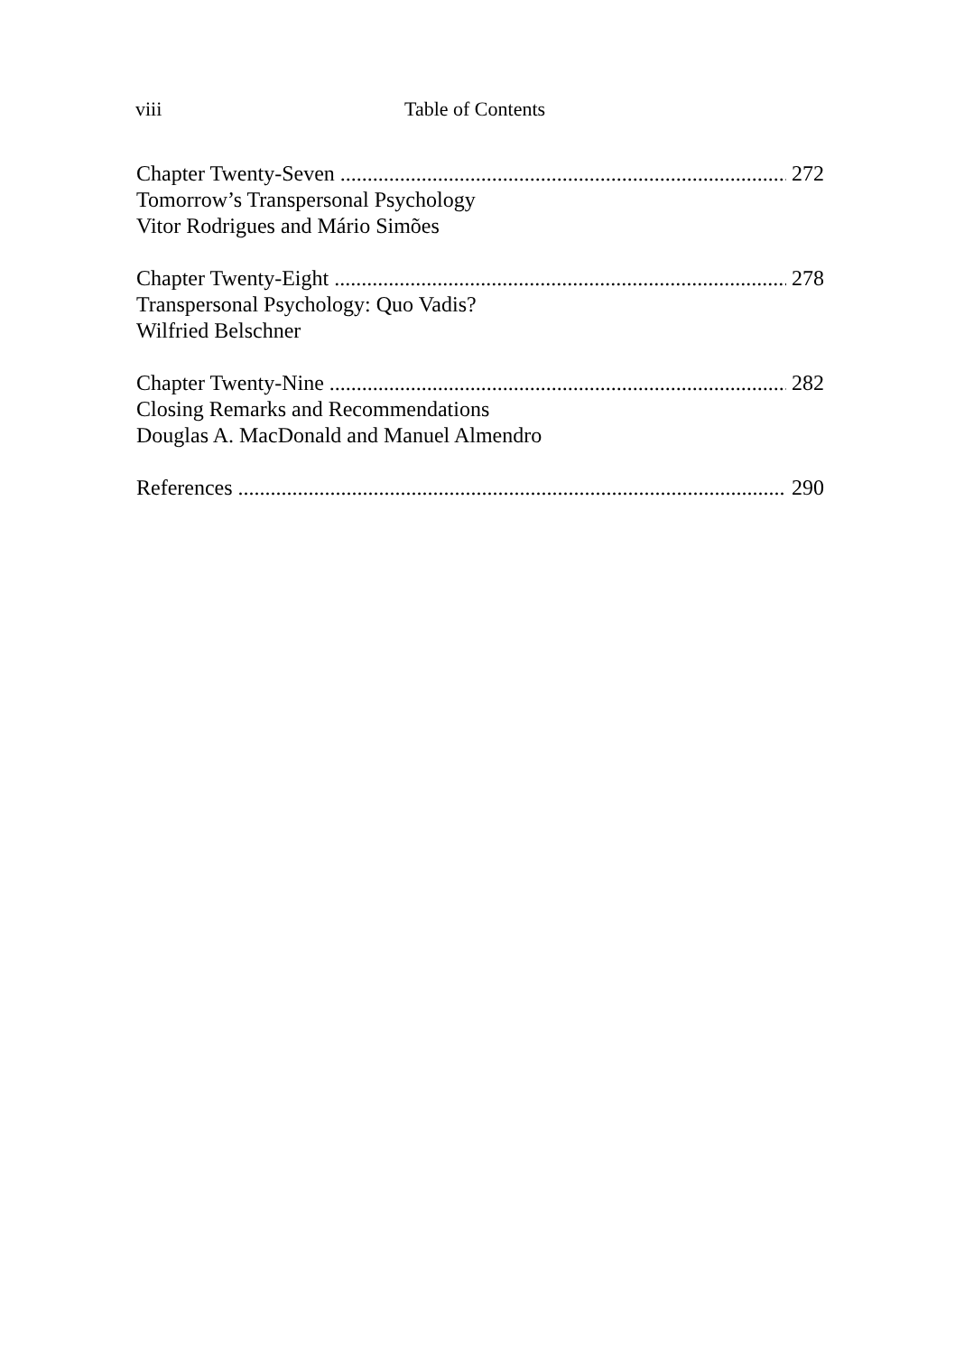viii Table of Contents
Chapter Twenty-Seven 272
Tomorrow’s Transpersonal Psychology
Vitor Rodrigues and Mário Simões
Chapter Twenty-Eight 278
Transpersonal Psychology: Quo Vadis?
Wilfried Belschner
Chapter Twenty-Nine 282
Closing Remarks and Recommendations
Douglas A. MacDonald and Manuel Almendro
References 290